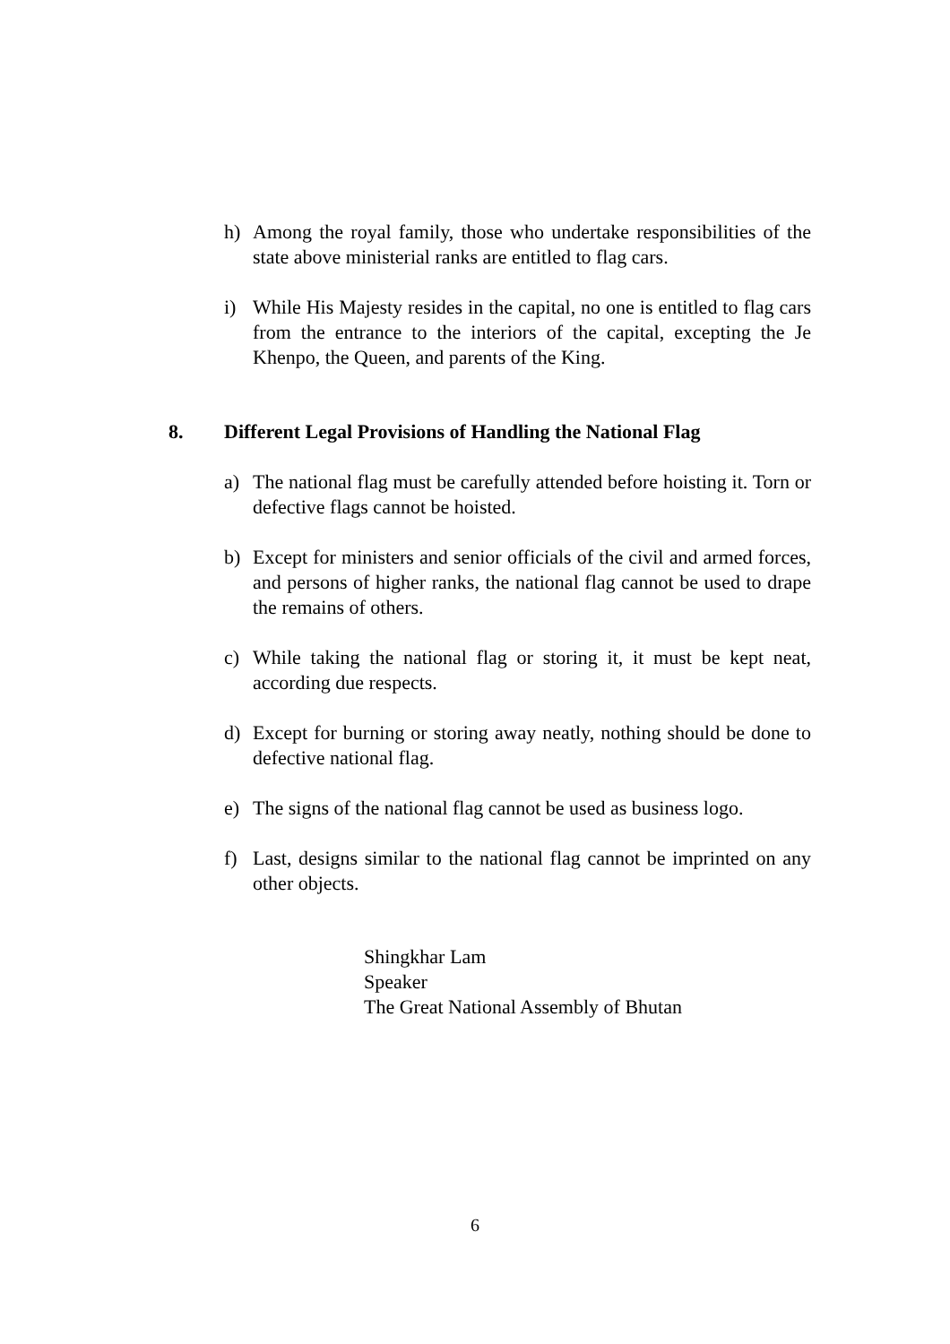h) Among the royal family, those who undertake responsibilities of the state above ministerial ranks are entitled to flag cars.
i) While His Majesty resides in the capital, no one is entitled to flag cars from the entrance to the interiors of the capital, excepting the Je Khenpo, the Queen, and parents of the King.
8. Different Legal Provisions of Handling the National Flag
a) The national flag must be carefully attended before hoisting it. Torn or defective flags cannot be hoisted.
b) Except for ministers and senior officials of the civil and armed forces, and persons of higher ranks, the national flag cannot be used to drape the remains of others.
c) While taking the national flag or storing it, it must be kept neat, according due respects.
d) Except for burning or storing away neatly, nothing should be done to defective national flag.
e) The signs of the national flag cannot be used as business logo.
f) Last, designs similar to the national flag cannot be imprinted on any other objects.
Shingkhar Lam
Speaker
The Great National Assembly of Bhutan
6